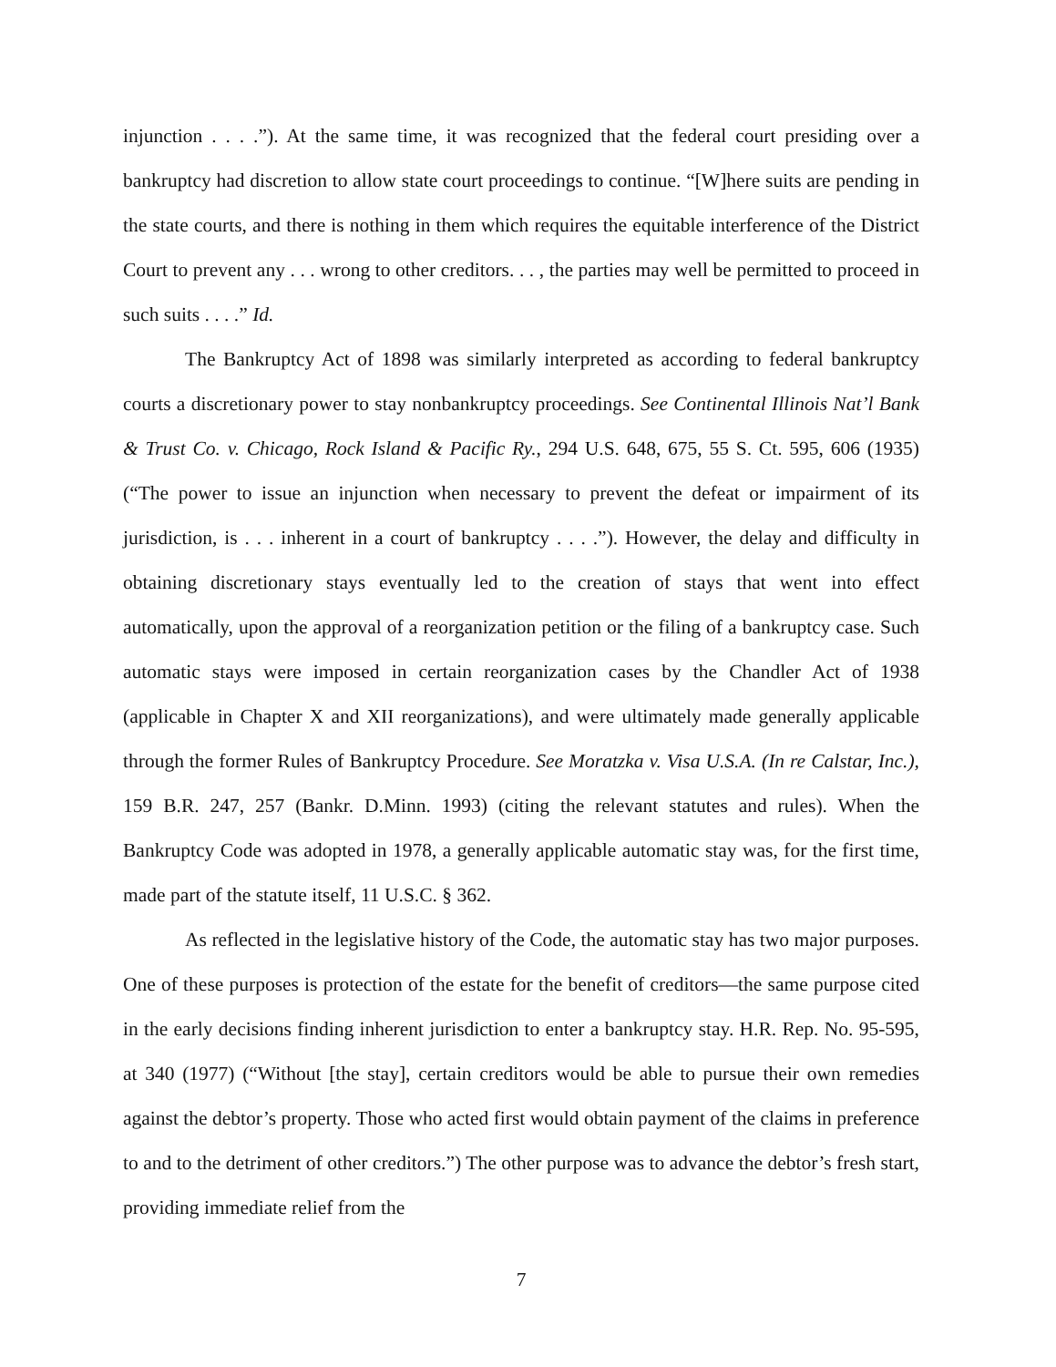injunction . . . .”). At the same time, it was recognized that the federal court presiding over a bankruptcy had discretion to allow state court proceedings to continue. “[W]here suits are pending in the state courts, and there is nothing in them which requires the equitable interference of the District Court to prevent any . . . wrong to other creditors. . . , the parties may well be permitted to proceed in such suits . . . .” Id.
The Bankruptcy Act of 1898 was similarly interpreted as according to federal bankruptcy courts a discretionary power to stay nonbankruptcy proceedings. See Continental Illinois Nat’l Bank & Trust Co. v. Chicago, Rock Island & Pacific Ry., 294 U.S. 648, 675, 55 S. Ct. 595, 606 (1935) (“The power to issue an injunction when necessary to prevent the defeat or impairment of its jurisdiction, is . . . inherent in a court of bankruptcy . . . .”). However, the delay and difficulty in obtaining discretionary stays eventually led to the creation of stays that went into effect automatically, upon the approval of a reorganization petition or the filing of a bankruptcy case. Such automatic stays were imposed in certain reorganization cases by the Chandler Act of 1938 (applicable in Chapter X and XII reorganizations), and were ultimately made generally applicable through the former Rules of Bankruptcy Procedure. See Moratzka v. Visa U.S.A. (In re Calstar, Inc.), 159 B.R. 247, 257 (Bankr. D.Minn. 1993) (citing the relevant statutes and rules). When the Bankruptcy Code was adopted in 1978, a generally applicable automatic stay was, for the first time, made part of the statute itself, 11 U.S.C. § 362.
As reflected in the legislative history of the Code, the automatic stay has two major purposes. One of these purposes is protection of the estate for the benefit of creditors—the same purpose cited in the early decisions finding inherent jurisdiction to enter a bankruptcy stay. H.R. Rep. No. 95-595, at 340 (1977) (“Without [the stay], certain creditors would be able to pursue their own remedies against the debtor’s property. Those who acted first would obtain payment of the claims in preference to and to the detriment of other creditors.”) The other purpose was to advance the debtor’s fresh start, providing immediate relief from the
7